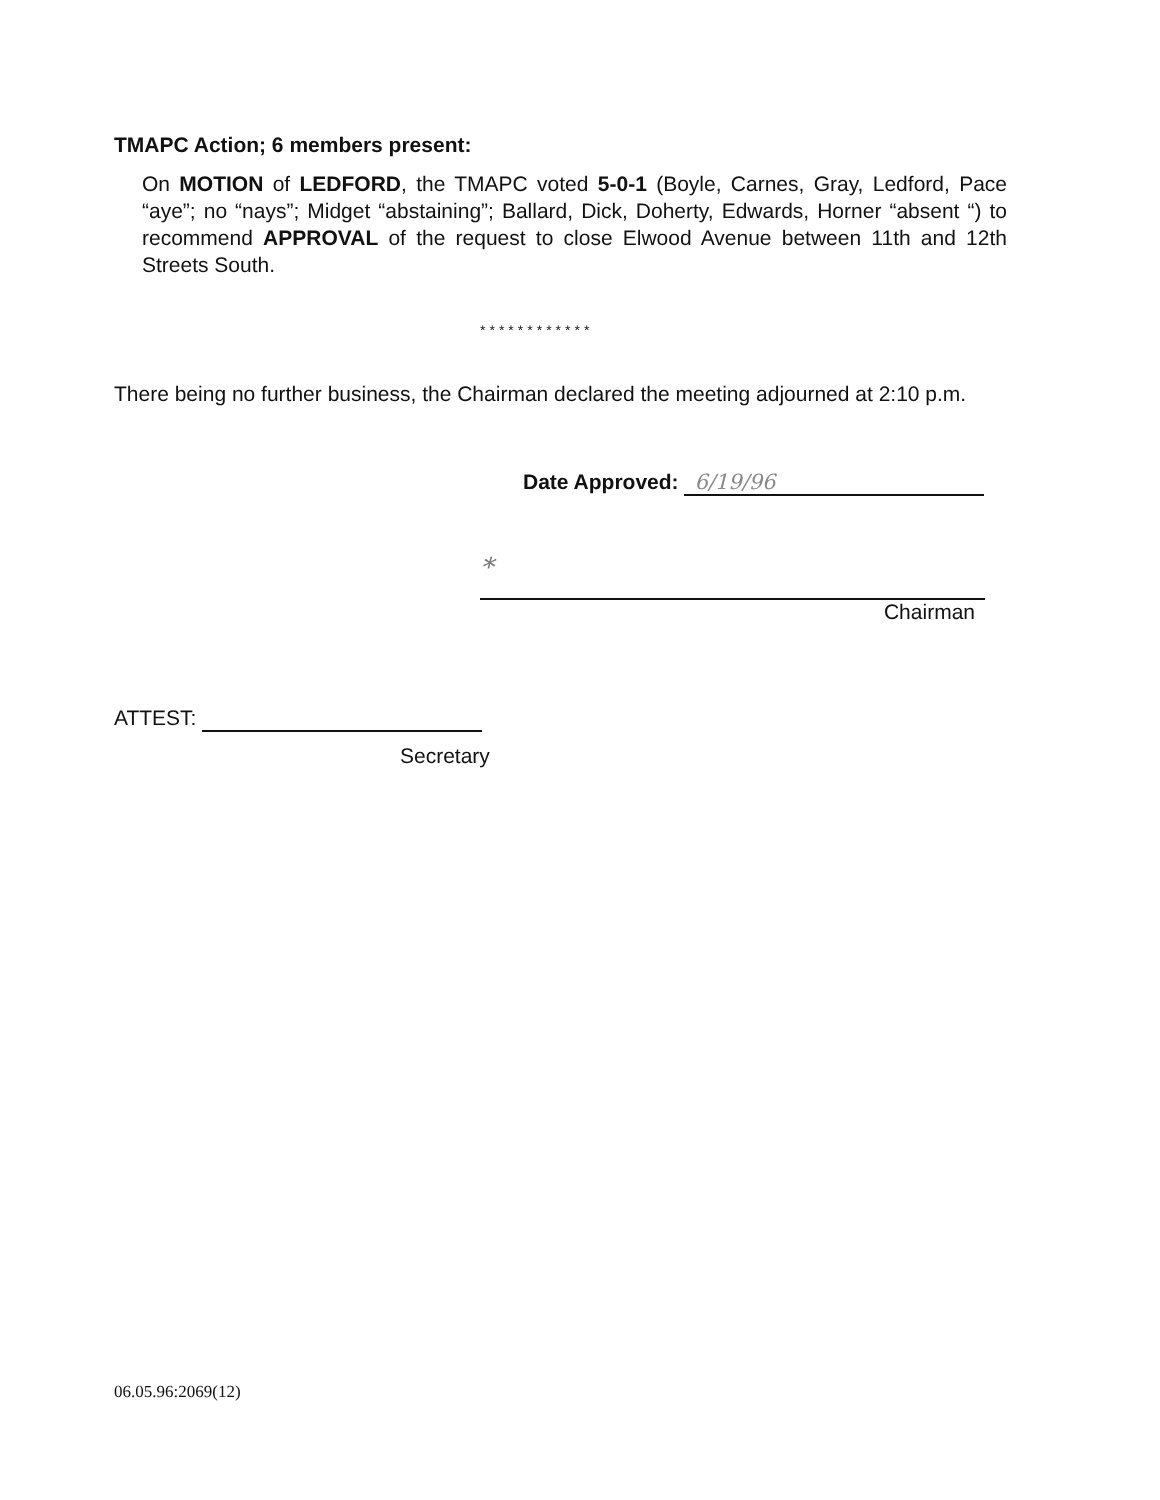TMAPC Action; 6 members present:
On MOTION of LEDFORD, the TMAPC voted 5-0-1 (Boyle, Carnes, Gray, Ledford, Pace “aye”; no “nays”; Midget “abstaining”; Ballard, Dick, Doherty, Edwards, Horner “absent “) to recommend APPROVAL of the request to close Elwood Avenue between 11th and 12th Streets South.
************
There being no further business, the Chairman declared the meeting adjourned at 2:10 p.m.
Date Approved: 6/19/96
*
Chairman
ATTEST:
Secretary
06.05.96:2069(12)